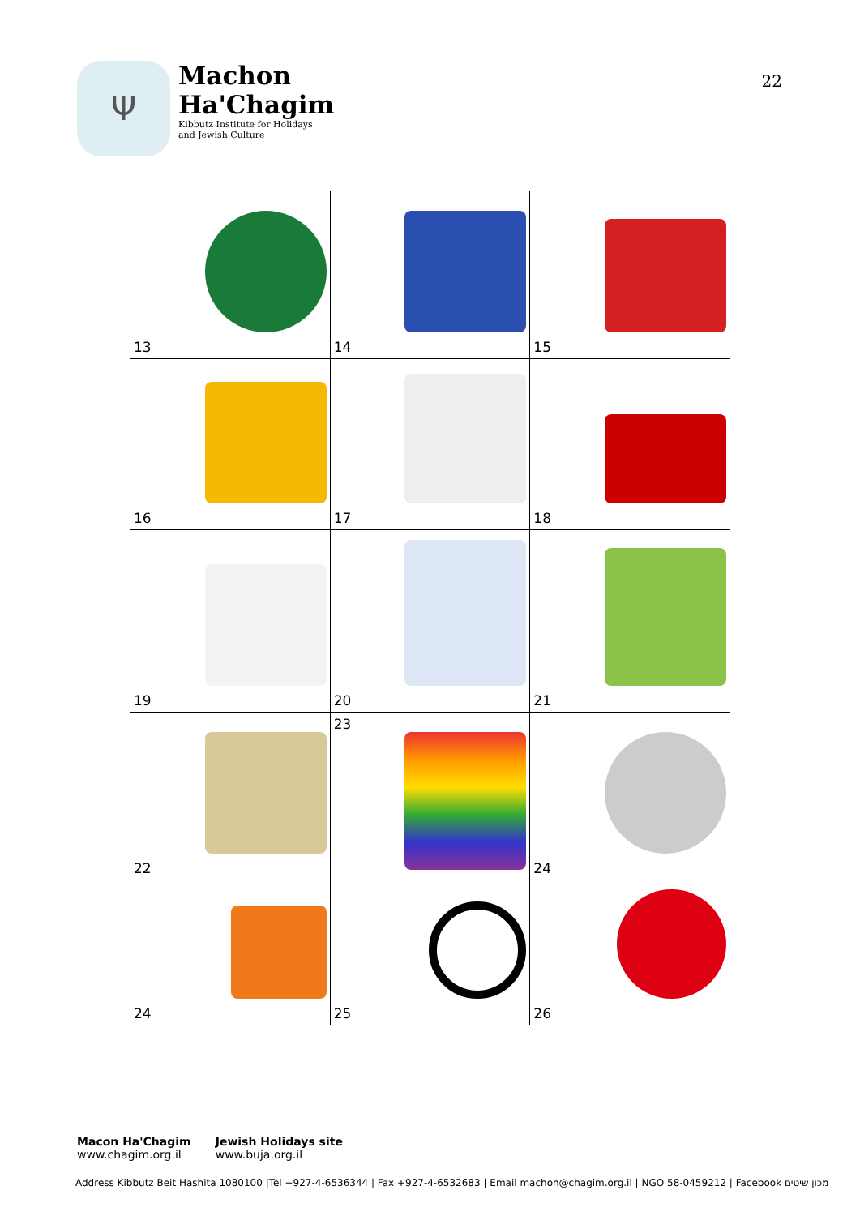22
Ψ
Machon
Ha'Chagim
Kibbutz Institute for Holidays
and Jewish Culture
| 13 | 14 | 15 |
| 16 | 17 | 18 |
| 19 | 20 | 21 |
| 22 | 23 | 24 |
| 24 | 25 | 26 |
Macon Ha'Chagim
www.chagim.org.il
Jewish Holidays site
www.buja.org.il
Address Kibbutz Beit Hashita 1080100 |Tel +927-4-6536344 | Fax +927-4-6532683 | Email machon@chagim.org.il | NGO 58-0459212 | Facebook מכון שיטים